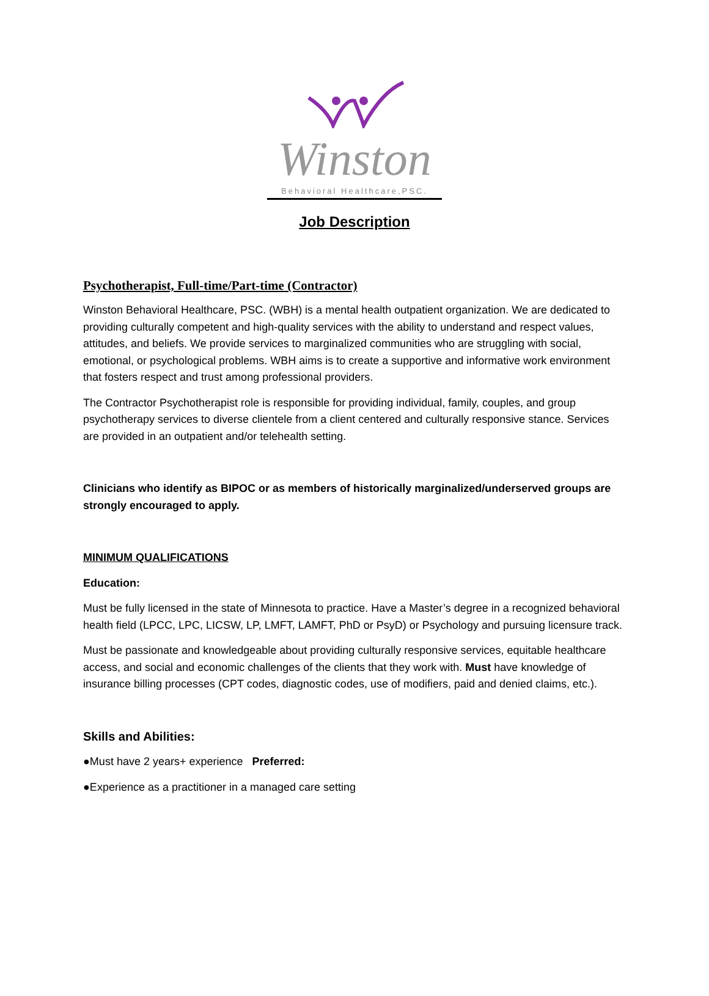Winston
Behavioral Healthcare,PSC.
Job Description
Psychotherapist, Full-time/Part-time (Contractor)
Winston Behavioral Healthcare, PSC. (WBH) is a mental health outpatient organization. We are dedicated to providing culturally competent and high-quality services with the ability to understand and respect values, attitudes, and beliefs. We provide services to marginalized communities who are struggling with social, emotional, or psychological problems. WBH aims is to create a supportive and informative work environment that fosters respect and trust among professional providers.
The Contractor Psychotherapist role is responsible for providing individual, family, couples, and group psychotherapy services to diverse clientele from a client centered and culturally responsive stance. Services are provided in an outpatient and/or telehealth setting.
Clinicians who identify as BIPOC or as members of historically marginalized/underserved groups are strongly encouraged to apply.
MINIMUM QUALIFICATIONS
Education:
Must be fully licensed in the state of Minnesota to practice. Have a Master’s degree in a recognized behavioral health field (LPCC, LPC, LICSW, LP, LMFT, LAMFT, PhD or PsyD) or Psychology and pursuing licensure track.
Must be passionate and knowledgeable about providing culturally responsive services, equitable healthcare access, and social and economic challenges of the clients that they work with. Must have knowledge of insurance billing processes (CPT codes, diagnostic codes, use of modifiers, paid and denied claims, etc.).
Skills and Abilities:
●Must have 2 years+ experience Preferred:
●Experience as a practitioner in a managed care setting